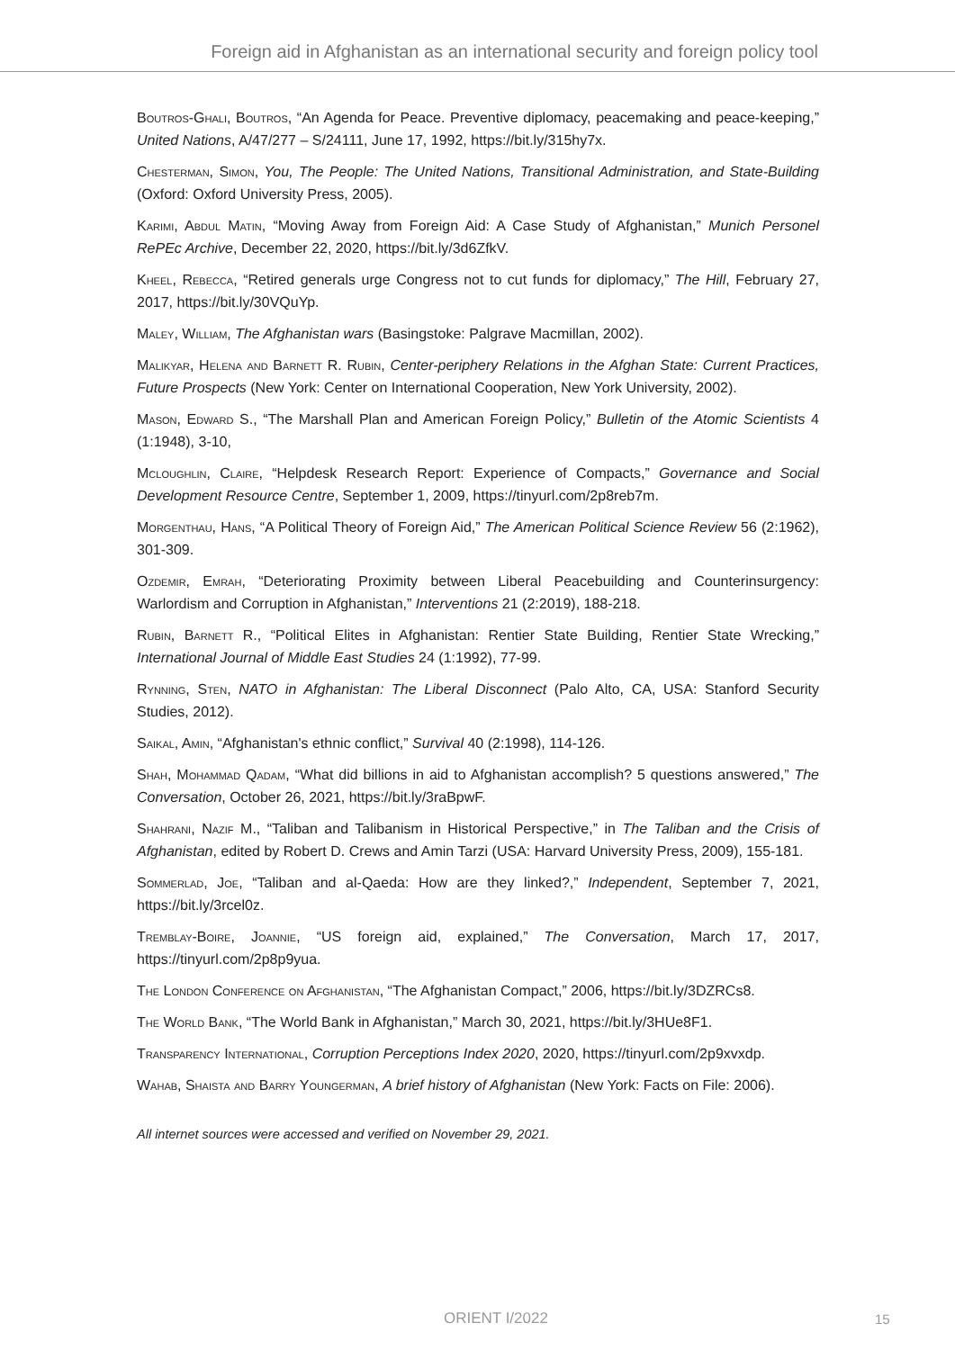Foreign aid in Afghanistan as an international security and foreign policy tool
Boutros-Ghali, Boutros, “An Agenda for Peace. Preventive diplomacy, peacemaking and peace-keeping,” United Nations, A/47/277 – S/24111, June 17, 1992, https://bit.ly/315hy7x.
Chesterman, Simon, You, The People: The United Nations, Transitional Administration, and State-Building (Oxford: Oxford University Press, 2005).
Karimi, Abdul Matin, “Moving Away from Foreign Aid: A Case Study of Afghanistan,” Munich Personel RePEc Archive, December 22, 2020, https://bit.ly/3d6ZfkV.
Kheel, Rebecca, “Retired generals urge Congress not to cut funds for diplomacy,” The Hill, February 27, 2017, https://bit.ly/30VQuYp.
Maley, William, The Afghanistan wars (Basingstoke: Palgrave Macmillan, 2002).
Malikyar, Helena and Barnett R. Rubin, Center-periphery Relations in the Afghan State: Current Practices, Future Prospects (New York: Center on International Cooperation, New York University, 2002).
Mason, Edward S., “The Marshall Plan and American Foreign Policy,” Bulletin of the Atomic Scientists 4 (1:1948), 3-10,
Mcloughlin, Claire, “Helpdesk Research Report: Experience of Compacts,” Governance and Social Development Resource Centre, September 1, 2009, https://tinyurl.com/2p8reb7m.
Morgenthau, Hans, “A Political Theory of Foreign Aid,” The American Political Science Review 56 (2:1962), 301-309.
Ozdemir, Emrah, “Deteriorating Proximity between Liberal Peacebuilding and Counterinsurgency: Warlordism and Corruption in Afghanistan,” Interventions 21 (2:2019), 188-218.
Rubin, Barnett R., “Political Elites in Afghanistan: Rentier State Building, Rentier State Wrecking,” International Journal of Middle East Studies 24 (1:1992), 77-99.
Rynning, Sten, NATO in Afghanistan: The Liberal Disconnect (Palo Alto, CA, USA: Stanford Security Studies, 2012).
Saikal, Amin, “Afghanistan's ethnic conflict,” Survival 40 (2:1998), 114-126.
Shah, Mohammad Qadam, “What did billions in aid to Afghanistan accomplish? 5 questions answered,” The Conversation, October 26, 2021, https://bit.ly/3raBpwF.
Shahrani, Nazif M., “Taliban and Talibanism in Historical Perspective,” in The Taliban and the Crisis of Afghanistan, edited by Robert D. Crews and Amin Tarzi (USA: Harvard University Press, 2009), 155-181.
Sommerlad, Joe, “Taliban and al-Qaeda: How are they linked?,” Independent, September 7, 2021, https://bit.ly/3rcel0z.
Tremblay-Boire, Joannie, “US foreign aid, explained,” The Conversation, March 17, 2017, https://tinyurl.com/2p8p9yua.
The London Conference on Afghanistan, “The Afghanistan Compact,” 2006, https://bit.ly/3DZRCs8.
The World Bank, “The World Bank in Afghanistan,” March 30, 2021, https://bit.ly/3HUe8F1.
Transparency International, Corruption Perceptions Index 2020, 2020, https://tinyurl.com/2p9xvxdp.
Wahab, Shaista and Barry Youngerman, A brief history of Afghanistan (New York: Facts on File: 2006).
All internet sources were accessed and verified on November 29, 2021.
ORIENT I/2022 15